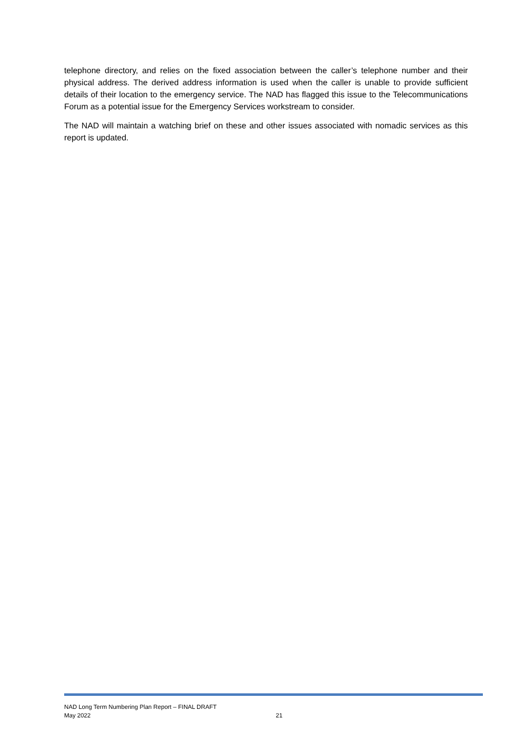telephone directory, and relies on the fixed association between the caller’s telephone number and their physical address. The derived address information is used when the caller is unable to provide sufficient details of their location to the emergency service. The NAD has flagged this issue to the Telecommunications Forum as a potential issue for the Emergency Services workstream to consider.
The NAD will maintain a watching brief on these and other issues associated with nomadic services as this report is updated.
NAD Long Term Numbering Plan Report – FINAL DRAFT
May 2022 21